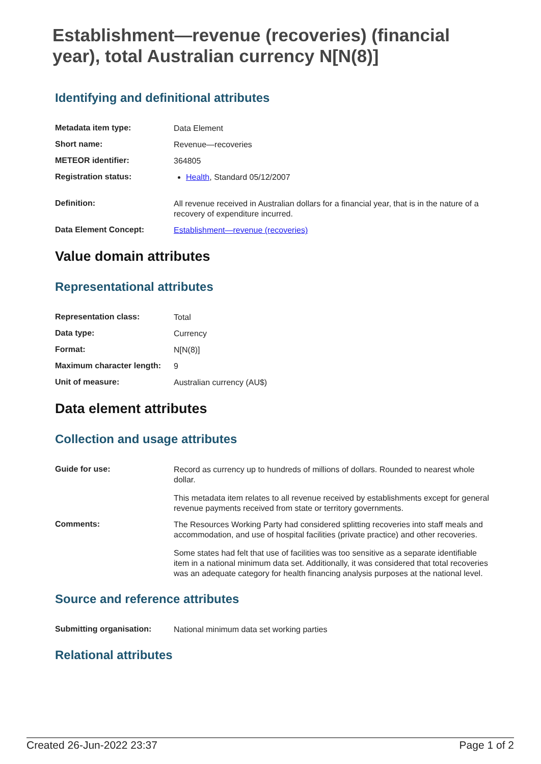Establishment—revenue (recoveries) (financial year), total Australian currency N[N(8)]
Identifying and definitional attributes
| Metadata item type: | Data Element |
| Short name: | Revenue—recoveries |
| METEOR identifier: | 364805 |
| Registration status: | Health , Standard 05/12/2007 |
| Definition: | All revenue received in Australian dollars for a financial year, that is in the nature of a recovery of expenditure incurred. |
| Data Element Concept: | Establishment—revenue (recoveries) |
Value domain attributes
Representational attributes
| Representation class: | Total |
| Data type: | Currency |
| Format: | N[N(8)] |
| Maximum character length: | 9 |
| Unit of measure: | Australian currency (AU$) |
Data element attributes
Collection and usage attributes
| Guide for use: | Record as currency up to hundreds of millions of dollars. Rounded to nearest whole dollar. This metadata item relates to all revenue received by establishments except for general revenue payments received from state or territory governments. |
| Comments: | The Resources Working Party had considered splitting recoveries into staff meals and accommodation, and use of hospital facilities (private practice) and other recoveries. Some states had felt that use of facilities was too sensitive as a separate identifiable item in a national minimum data set. Additionally, it was considered that total recoveries was an adequate category for health financing analysis purposes at the national level. |
Source and reference attributes
| Submitting organisation: | National minimum data set working parties |
Relational attributes
Created 26-Jun-2022 23:37 Page 1 of 2